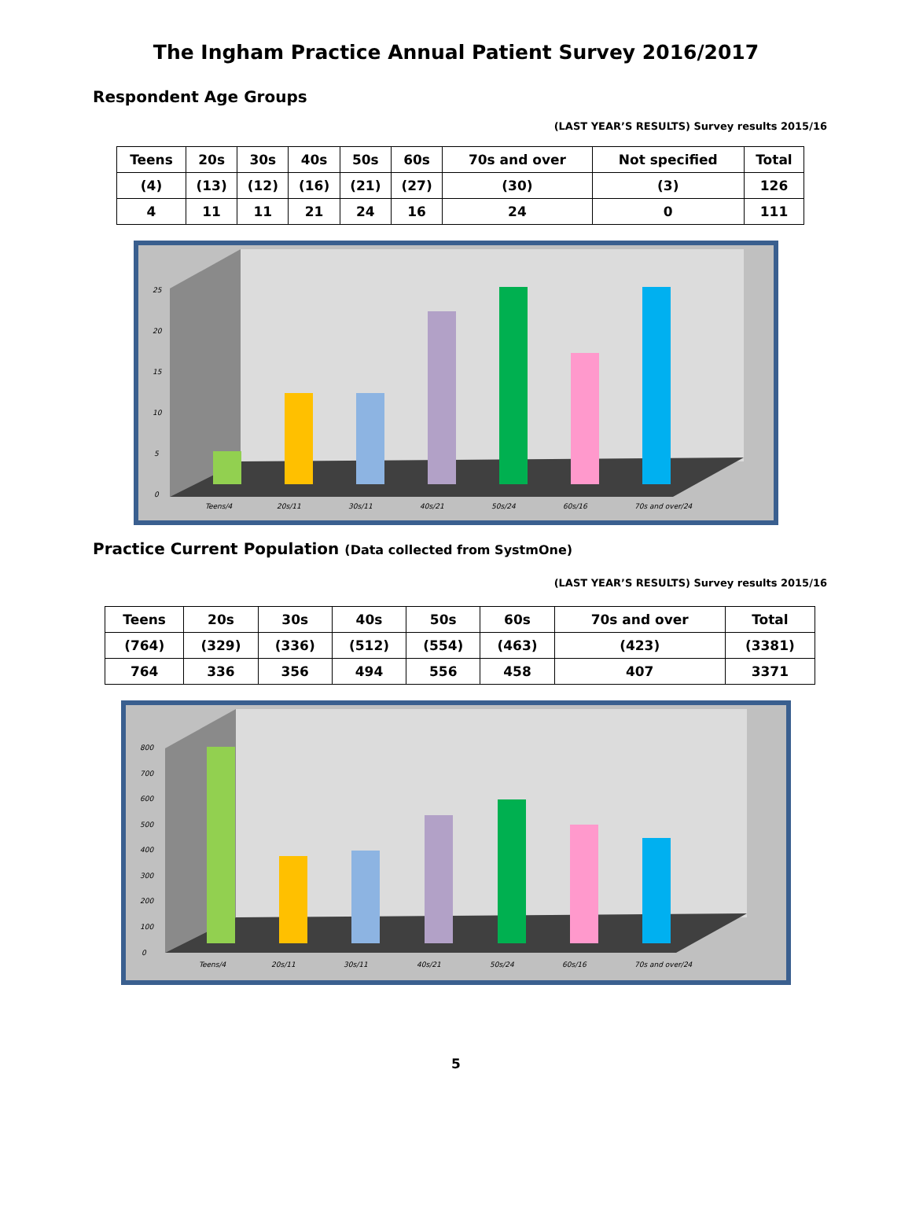The Ingham Practice Annual Patient Survey 2016/2017
Respondent Age Groups
(LAST YEAR’S RESULTS) Survey results 2015/16
| Teens | 20s | 30s | 40s | 50s | 60s | 70s and over | Not specified | Total |
| --- | --- | --- | --- | --- | --- | --- | --- | --- |
| (4) | (13) | (12) | (16) | (21) | (27) | (30) | (3) | 126 |
| 4 | 11 | 11 | 21 | 24 | 16 | 24 | 0 | 111 |
0
5
10
15
20
25
Teens/4
20s/11
30s/11
40s/21
50s/24
60s/16
70s and over/24
Practice Current Population (Data collected from SystmOne)
(LAST YEAR’S RESULTS) Survey results 2015/16
| Teens | 20s | 30s | 40s | 50s | 60s | 70s and over | Total |
| --- | --- | --- | --- | --- | --- | --- | --- |
| (764) | (329) | (336) | (512) | (554) | (463) | (423) | (3381) |
| 764 | 336 | 356 | 494 | 556 | 458 | 407 | 3371 |
0
100
200
300
400
500
600
700
800
Teens/4
20s/11
30s/11
40s/21
50s/24
60s/16
70s and over/24
5